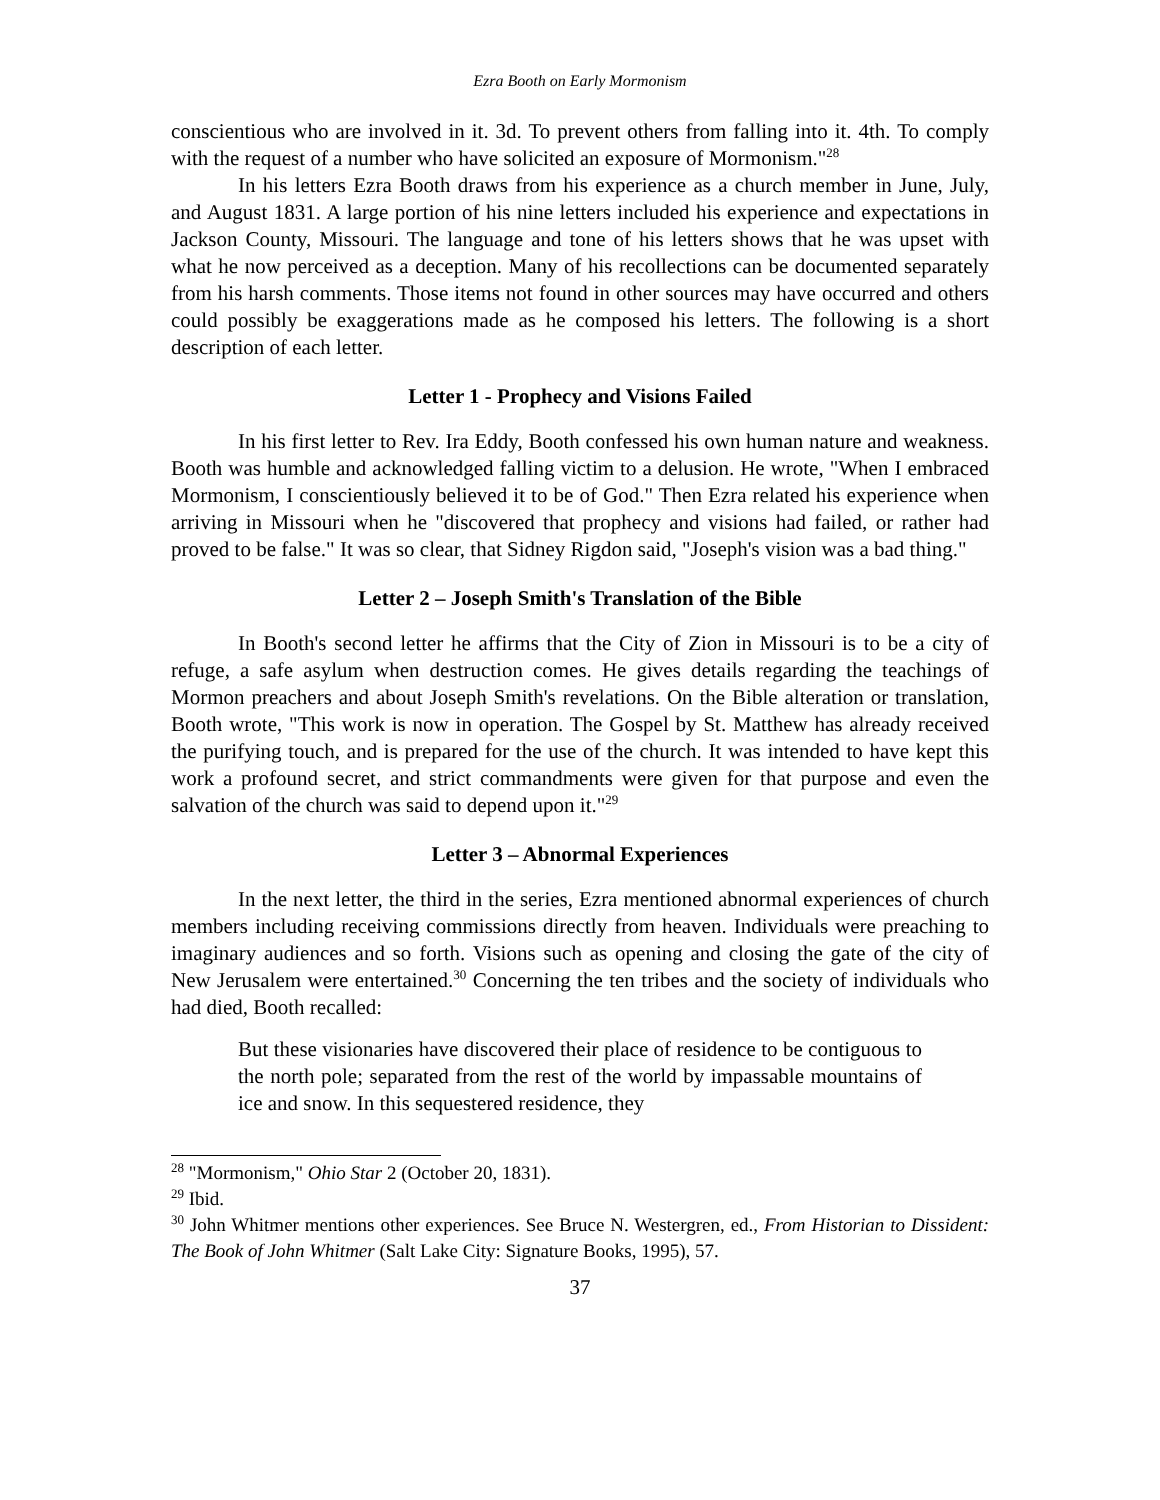Ezra Booth on Early Mormonism
conscientious who are involved in it. 3d. To prevent others from falling into it. 4th. To comply with the request of a number who have solicited an exposure of Mormonism."<sup>28</sup>
In his letters Ezra Booth draws from his experience as a church member in June, July, and August 1831. A large portion of his nine letters included his experience and expectations in Jackson County, Missouri. The language and tone of his letters shows that he was upset with what he now perceived as a deception. Many of his recollections can be documented separately from his harsh comments. Those items not found in other sources may have occurred and others could possibly be exaggerations made as he composed his letters. The following is a short description of each letter.
Letter 1 - Prophecy and Visions Failed
In his first letter to Rev. Ira Eddy, Booth confessed his own human nature and weakness. Booth was humble and acknowledged falling victim to a delusion. He wrote, "When I embraced Mormonism, I conscientiously believed it to be of God." Then Ezra related his experience when arriving in Missouri when he "discovered that prophecy and visions had failed, or rather had proved to be false." It was so clear, that Sidney Rigdon said, "Joseph's vision was a bad thing."
Letter 2 – Joseph Smith's Translation of the Bible
In Booth's second letter he affirms that the City of Zion in Missouri is to be a city of refuge, a safe asylum when destruction comes. He gives details regarding the teachings of Mormon preachers and about Joseph Smith's revelations. On the Bible alteration or translation, Booth wrote, "This work is now in operation. The Gospel by St. Matthew has already received the purifying touch, and is prepared for the use of the church. It was intended to have kept this work a profound secret, and strict commandments were given for that purpose and even the salvation of the church was said to depend upon it."<sup>29</sup>
Letter 3 – Abnormal Experiences
In the next letter, the third in the series, Ezra mentioned abnormal experiences of church members including receiving commissions directly from heaven. Individuals were preaching to imaginary audiences and so forth. Visions such as opening and closing the gate of the city of New Jerusalem were entertained.<sup>30</sup> Concerning the ten tribes and the society of individuals who had died, Booth recalled:
But these visionaries have discovered their place of residence to be contiguous to the north pole; separated from the rest of the world by impassable mountains of ice and snow. In this sequestered residence, they
<sup>28</sup> "Mormonism," Ohio Star 2 (October 20, 1831).
<sup>29</sup> Ibid.
<sup>30</sup> John Whitmer mentions other experiences. See Bruce N. Westergren, ed., From Historian to Dissident: The Book of John Whitmer (Salt Lake City: Signature Books, 1995), 57.
37